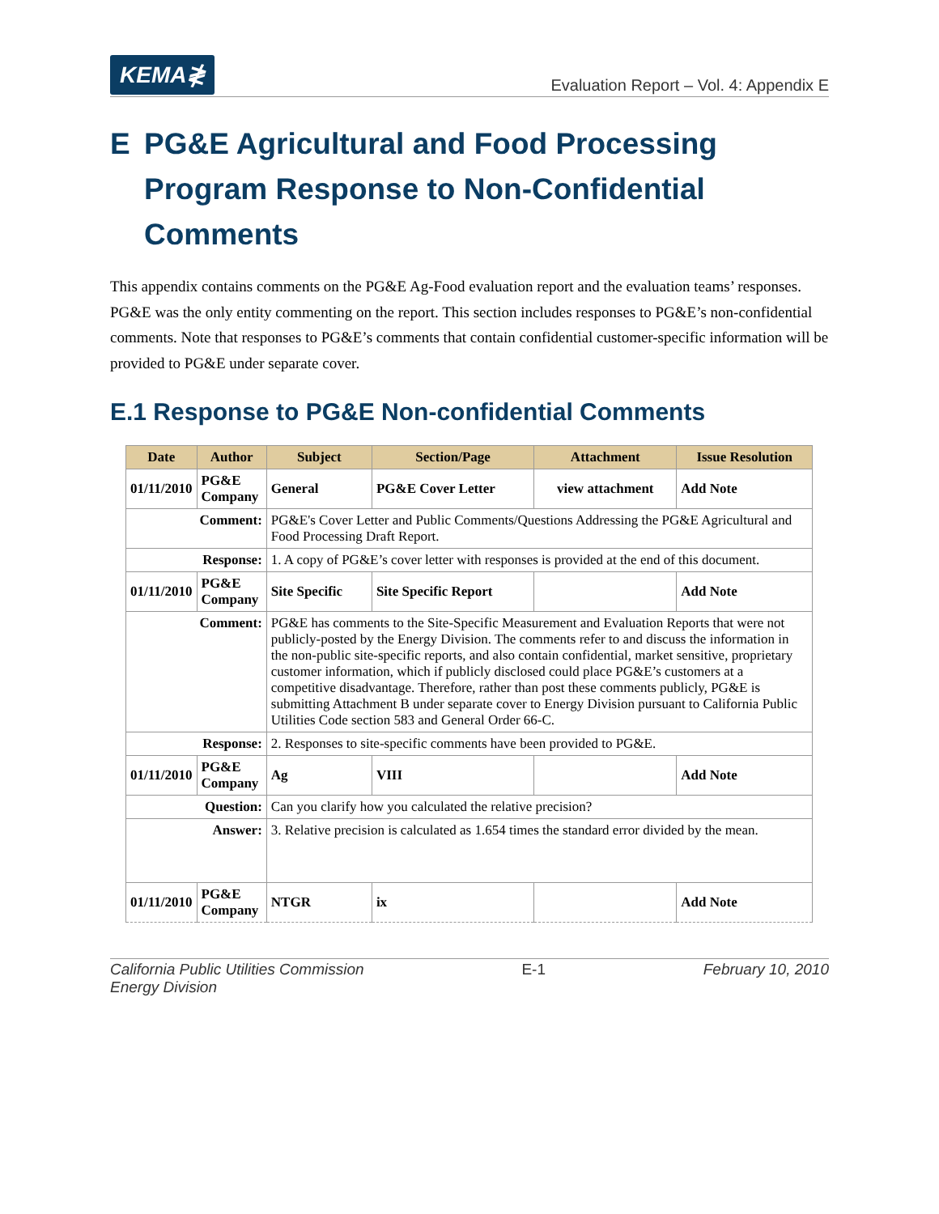KEMA≹
Evaluation Report – Vol. 4: Appendix E
E PG&E Agricultural and Food Processing Program Response to Non-Confidential Comments
This appendix contains comments on the PG&E Ag-Food evaluation report and the evaluation teams’ responses. PG&E was the only entity commenting on the report. This section includes responses to PG&E’s non-confidential comments. Note that responses to PG&E’s comments that contain confidential customer-specific information will be provided to PG&E under separate cover.
E.1 Response to PG&E Non-confidential Comments
| Date | Author | Subject | Section/Page | Attachment | Issue Resolution |
| --- | --- | --- | --- | --- | --- |
| 01/11/2010 | PG&E Company | General | PG&E Cover Letter | view attachment | Add Note |
| Comment: | | PG&E's Cover Letter and Public Comments/Questions Addressing the PG&E Agricultural and Food Processing Draft Report. | | | |
| Response: | | 1. A copy of PG&E’s cover letter with responses is provided at the end of this document. | | | |
| 01/11/2010 | PG&E Company | Site Specific | Site Specific Report | | Add Note |
| Comment: | | PG&E has comments to the Site-Specific Measurement and Evaluation Reports that were not publicly-posted by the Energy Division. The comments refer to and discuss the information in the non-public site-specific reports, and also contain confidential, market sensitive, proprietary customer information, which if publicly disclosed could place PG&E’s customers at a competitive disadvantage. Therefore, rather than post these comments publicly, PG&E is submitting Attachment B under separate cover to Energy Division pursuant to California Public Utilities Code section 583 and General Order 66-C. | | | |
| Response: | | 2. Responses to site-specific comments have been provided to PG&E. | | | |
| 01/11/2010 | PG&E Company | Ag | VIII | | Add Note |
| Question: | | Can you clarify how you calculated the relative precision? | | | |
| Answer: | | 3. Relative precision is calculated as 1.654 times the standard error divided by the mean. | | | |
| 01/11/2010 | PG&E Company | NTGR | ix | | Add Note |
California Public Utilities Commission
Energy Division
E-1 February 10, 2010